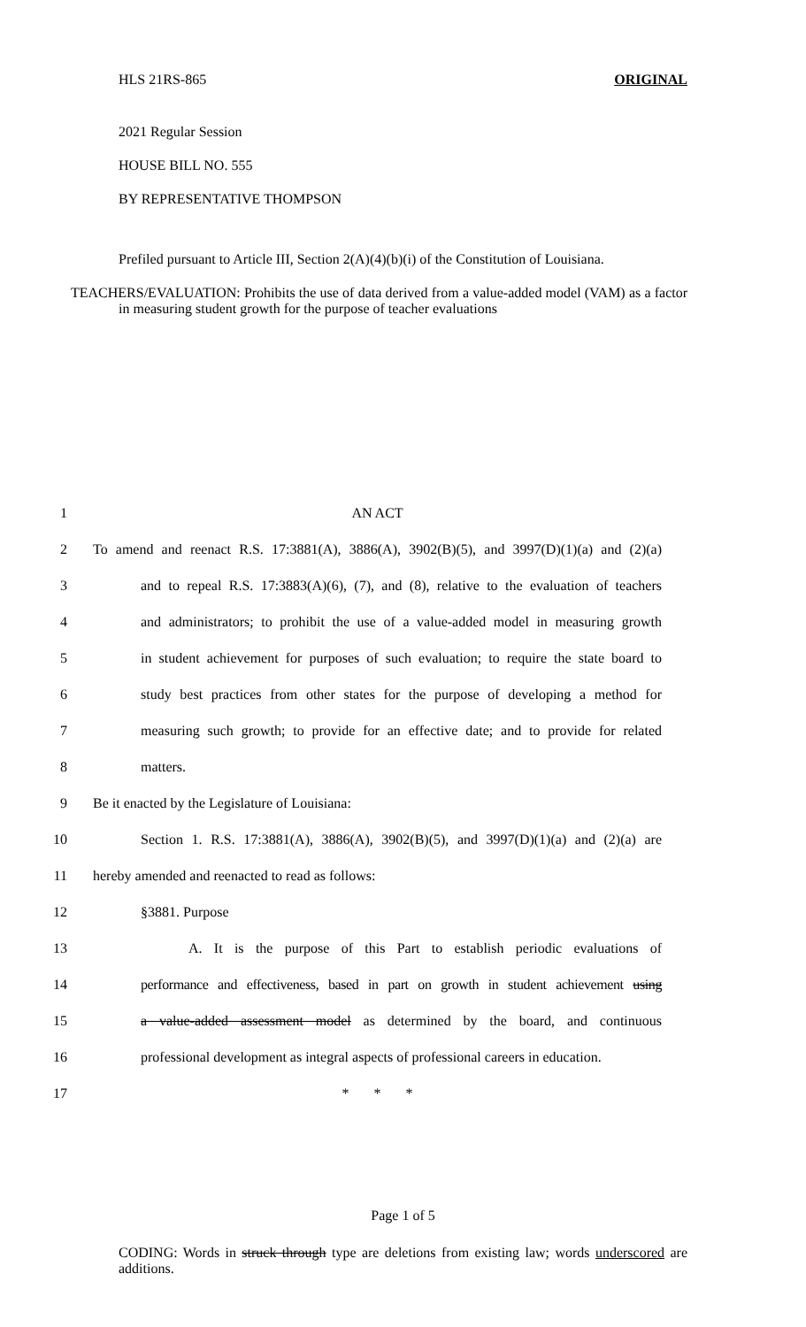HLS 21RS-865 ORIGINAL
2021 Regular Session
HOUSE BILL NO. 555
BY REPRESENTATIVE THOMPSON
Prefiled pursuant to Article III, Section 2(A)(4)(b)(i) of the Constitution of Louisiana.
TEACHERS/EVALUATION: Prohibits the use of data derived from a value-added model (VAM) as a factor in measuring student growth for the purpose of teacher evaluations
1 AN ACT
2 To amend and reenact R.S. 17:3881(A), 3886(A), 3902(B)(5), and 3997(D)(1)(a) and (2)(a)
3 and to repeal R.S. 17:3883(A)(6), (7), and (8), relative to the evaluation of teachers
4 and administrators; to prohibit the use of a value-added model in measuring growth
5 in student achievement for purposes of such evaluation; to require the state board to
6 study best practices from other states for the purpose of developing a method for
7 measuring such growth; to provide for an effective date; and to provide for related
8 matters.
9 Be it enacted by the Legislature of Louisiana:
10 Section 1. R.S. 17:3881(A), 3886(A), 3902(B)(5), and 3997(D)(1)(a) and (2)(a) are
11 hereby amended and reenacted to read as follows:
12 §3881. Purpose
13 A. It is the purpose of this Part to establish periodic evaluations of
14 performance and effectiveness, based in part on growth in student achievement using
15 a value-added assessment model as determined by the board, and continuous
16 professional development as integral aspects of professional careers in education.
17 * * *
Page 1 of 5
CODING: Words in struck through type are deletions from existing law; words underscored are additions.